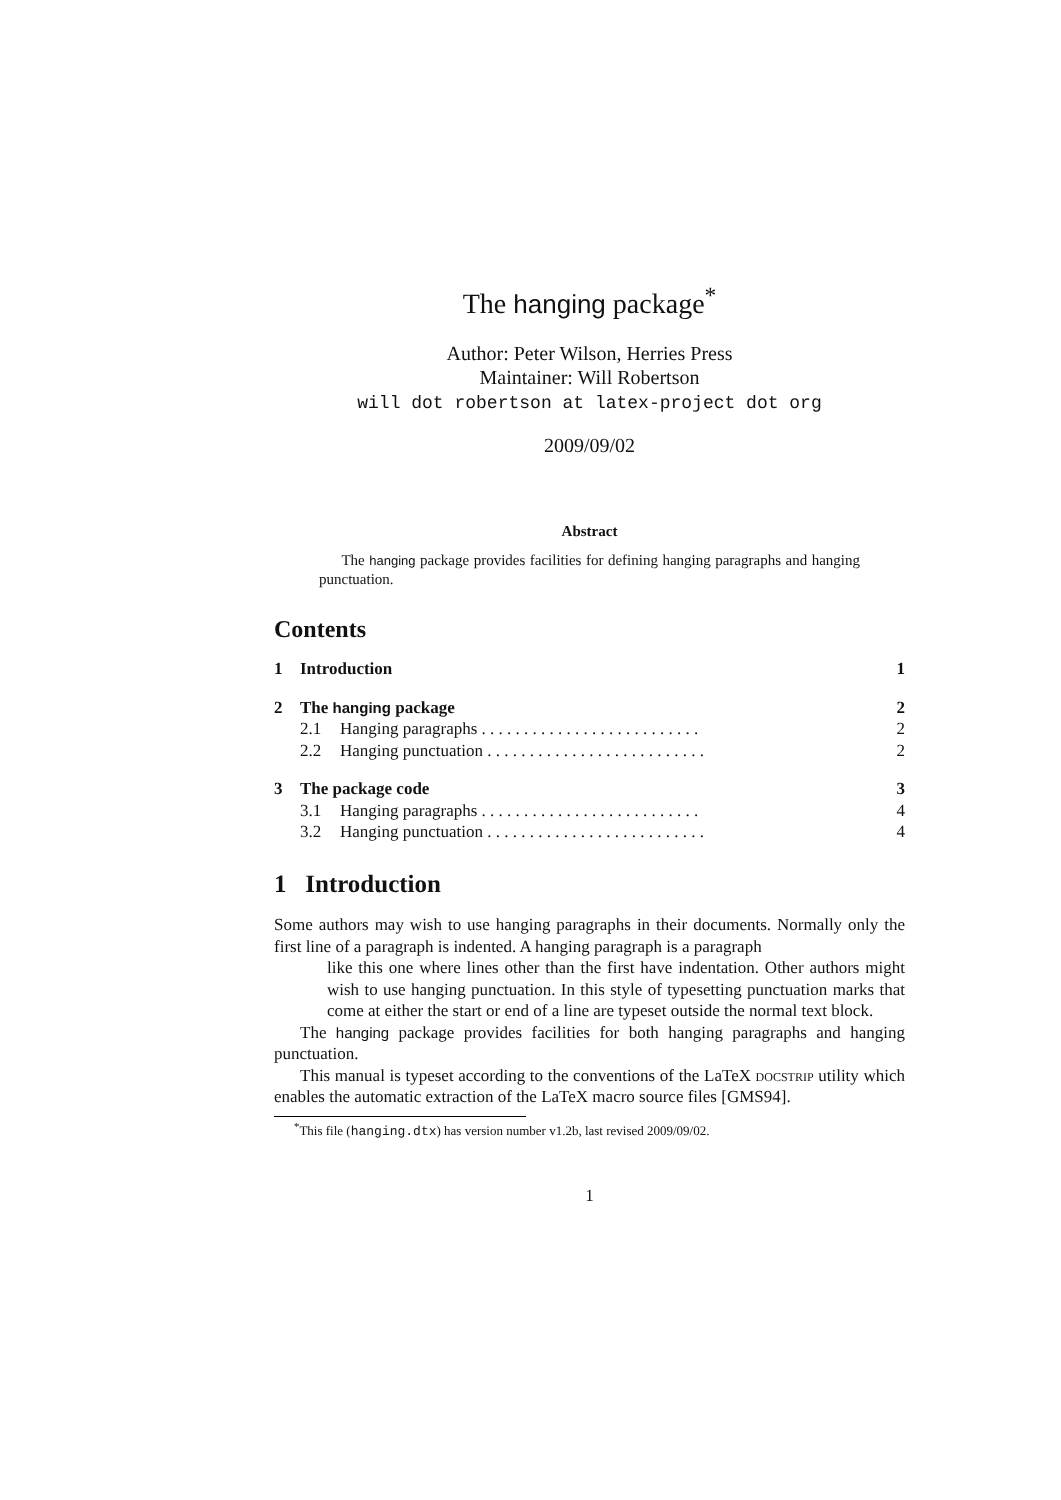The hanging package<sup>*</sup>
Author: Peter Wilson, Herries Press
Maintainer: Will Robertson
will dot robertson at latex-project dot org
2009/09/02
Abstract
The hanging package provides facilities for defining hanging paragraphs and hanging punctuation.
Contents
| 1 | Introduction | | 1 |
| 2 | The hanging package | | 2 |
| | 2.1 | Hanging paragraphs . . . . . . . . . . . . . . . . . . . . . . . . . . | 2 |
| | 2.2 | Hanging punctuation . . . . . . . . . . . . . . . . . . . . . . . . . . | 2 |
| 3 | The package code | | 3 |
| | 3.1 | Hanging paragraphs . . . . . . . . . . . . . . . . . . . . . . . . . . | 4 |
| | 3.2 | Hanging punctuation . . . . . . . . . . . . . . . . . . . . . . . . . . | 4 |
1 Introduction
Some authors may wish to use hanging paragraphs in their documents. Normally only the first line of a paragraph is indented. A hanging paragraph is a paragraph
like this one where lines other than the first have indentation. Other authors might wish to use hanging punctuation. In this style of typesetting punctuation marks that come at either the start or end of a line are typeset outside the normal text block.
The hanging package provides facilities for both hanging paragraphs and hanging punctuation.
This manual is typeset according to the conventions of the LaTeX docstrip utility which enables the automatic extraction of the LaTeX macro source files [GMS94].
<sup>*</sup> This file (hanging.dtx) has version number v1.2b, last revised 2009/09/02.
1